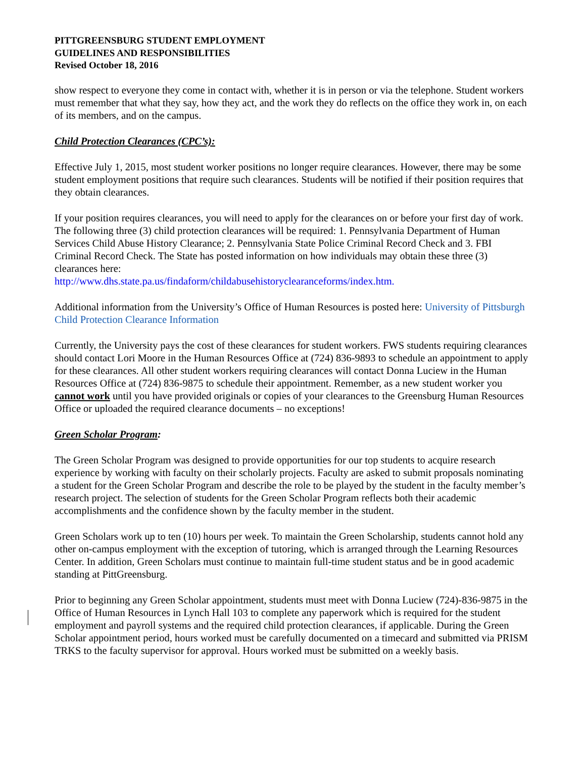PITTGREENSBURG STUDENT EMPLOYMENT
GUIDELINES AND RESPONSIBILITIES
Revised October 18, 2016
show respect to everyone they come in contact with, whether it is in person or via the telephone. Student workers must remember that what they say, how they act, and the work they do reflects on the office they work in, on each of its members, and on the campus.
Child Protection Clearances (CPC’s):
Effective July 1, 2015, most student worker positions no longer require clearances. However, there may be some student employment positions that require such clearances. Students will be notified if their position requires that they obtain clearances.
If your position requires clearances, you will need to apply for the clearances on or before your first day of work. The following three (3) child protection clearances will be required: 1. Pennsylvania Department of Human Services Child Abuse History Clearance; 2. Pennsylvania State Police Criminal Record Check and 3. FBI Criminal Record Check. The State has posted information on how individuals may obtain these three (3) clearances here:
http://www.dhs.state.pa.us/findaform/childabusehistoryclearanceforms/index.htm.
Additional information from the University’s Office of Human Resources is posted here: University of Pittsburgh Child Protection Clearance Information
Currently, the University pays the cost of these clearances for student workers. FWS students requiring clearances should contact Lori Moore in the Human Resources Office at (724) 836-9893 to schedule an appointment to apply for these clearances. All other student workers requiring clearances will contact Donna Luciew in the Human Resources Office at (724) 836-9875 to schedule their appointment. Remember, as a new student worker you cannot work until you have provided originals or copies of your clearances to the Greensburg Human Resources Office or uploaded the required clearance documents – no exceptions!
Green Scholar Program:
The Green Scholar Program was designed to provide opportunities for our top students to acquire research experience by working with faculty on their scholarly projects. Faculty are asked to submit proposals nominating a student for the Green Scholar Program and describe the role to be played by the student in the faculty member’s research project. The selection of students for the Green Scholar Program reflects both their academic accomplishments and the confidence shown by the faculty member in the student.
Green Scholars work up to ten (10) hours per week. To maintain the Green Scholarship, students cannot hold any other on-campus employment with the exception of tutoring, which is arranged through the Learning Resources Center. In addition, Green Scholars must continue to maintain full-time student status and be in good academic standing at PittGreensburg.
Prior to beginning any Green Scholar appointment, students must meet with Donna Luciew (724)-836-9875 in the Office of Human Resources in Lynch Hall 103 to complete any paperwork which is required for the student employment and payroll systems and the required child protection clearances, if applicable. During the Green Scholar appointment period, hours worked must be carefully documented on a timecard and submitted via PRISM TRKS to the faculty supervisor for approval. Hours worked must be submitted on a weekly basis.